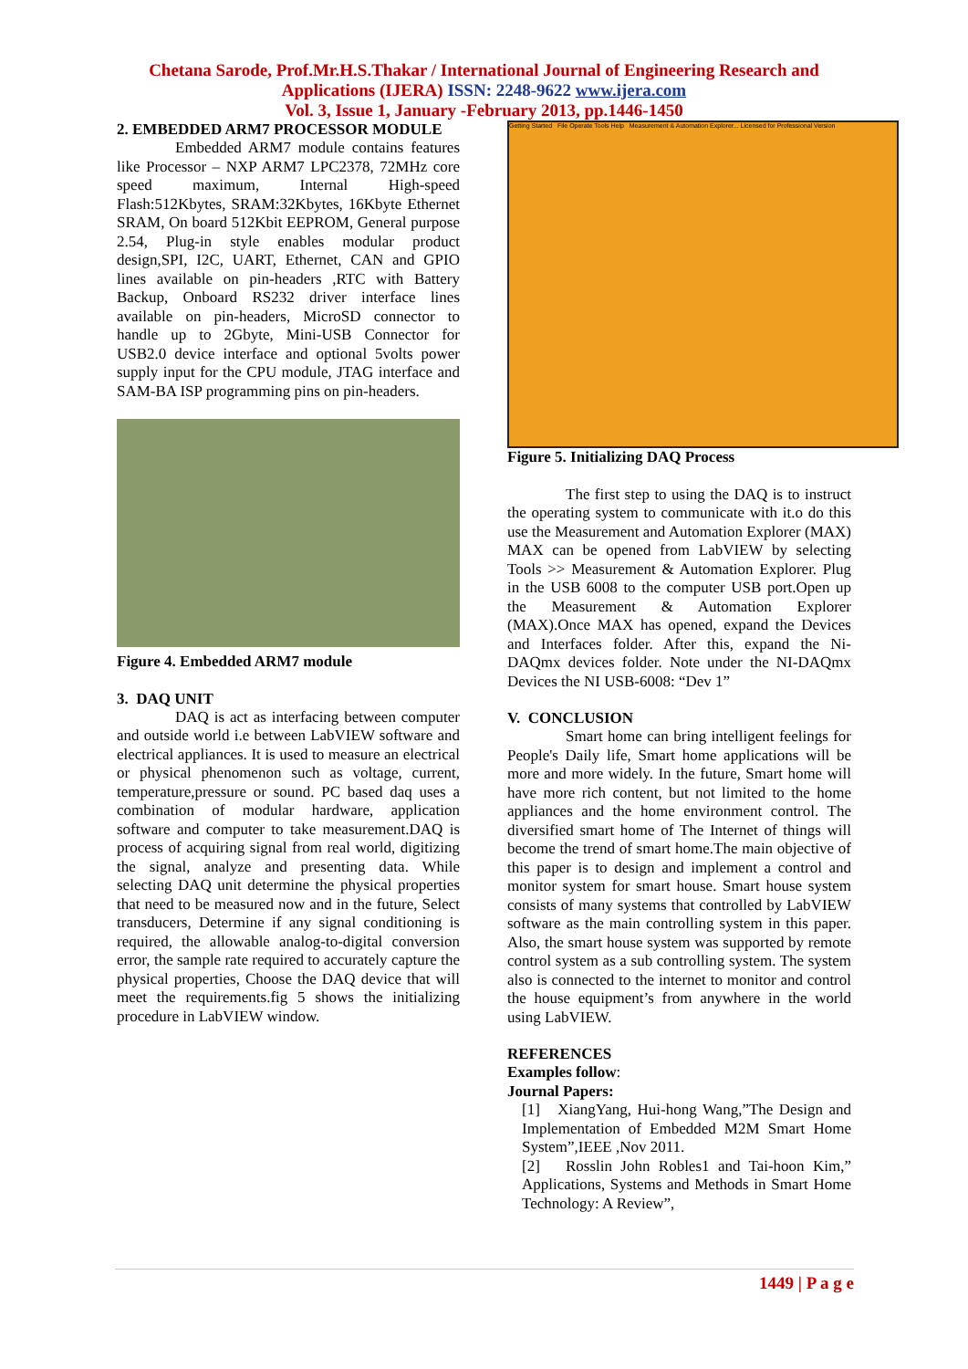Chetana Sarode, Prof.Mr.H.S.Thakar / International Journal of Engineering Research and
Applications (IJERA) ISSN: 2248-9622 www.ijera.com
Vol. 3, Issue 1, January -February 2013, pp.1446-1450
2. EMBEDDED ARM7 PROCESSOR MODULE
Embedded ARM7 module contains features like Processor – NXP ARM7 LPC2378, 72MHz core speed maximum, Internal High-speed Flash:512Kbytes, SRAM:32Kbytes, 16Kbyte Ethernet SRAM, On board 512Kbit EEPROM, General purpose 2.54, Plug-in style enables modular product design,SPI, I2C, UART, Ethernet, CAN and GPIO lines available on pin-headers ,RTC with Battery Backup, Onboard RS232 driver interface lines available on pin-headers, MicroSD connector to handle up to 2Gbyte, Mini-USB Connector for USB2.0 device interface and optional 5volts power supply input for the CPU module, JTAG interface and SAM-BA ISP programming pins on pin-headers.
Figure 4. Embedded ARM7 module
3. DAQ UNIT
DAQ is act as interfacing between computer and outside world i.e between LabVIEW software and electrical appliances. It is used to measure an electrical or physical phenomenon such as voltage, current, temperature,pressure or sound. PC based daq uses a combination of modular hardware, application software and computer to take measurement.DAQ is process of acquiring signal from real world, digitizing the signal, analyze and presenting data. While selecting DAQ unit determine the physical properties that need to be measured now and in the future, Select transducers, Determine if any signal conditioning is required, the allowable analog-to-digital conversion error, the sample rate required to accurately capture the physical properties, Choose the DAQ device that will meet the requirements.fig 5 shows the initializing procedure in LabVIEW window.
Getting Started File Operate Tools Help Measurement & Automation Explorer... Licensed for Professional Version
Figure 5. Initializing DAQ Process
The first step to using the DAQ is to instruct the operating system to communicate with it.o do this use the Measurement and Automation Explorer (MAX) MAX can be opened from LabVIEW by selecting Tools >> Measurement & Automation Explorer. Plug in the USB 6008 to the computer USB port.Open up the Measurement & Automation Explorer (MAX).Once MAX has opened, expand the Devices and Interfaces folder. After this, expand the Ni-DAQmx devices folder. Note under the NI-DAQmx Devices the NI USB-6008: “Dev 1”
V. CONCLUSION
Smart home can bring intelligent feelings for People's Daily life, Smart home applications will be more and more widely. In the future, Smart home will have more rich content, but not limited to the home appliances and the home environment control. The diversified smart home of The Internet of things will become the trend of smart home.The main objective of this paper is to design and implement a control and monitor system for smart house. Smart house system consists of many systems that controlled by LabVIEW software as the main controlling system in this paper. Also, the smart house system was supported by remote control system as a sub controlling system. The system also is connected to the internet to monitor and control the house equipment’s from anywhere in the world using LabVIEW.
REFERENCES
Examples follow:
Journal Papers:
[1] XiangYang, Hui-hong Wang,”The Design and Implementation of Embedded M2M Smart Home System”,IEEE ,Nov 2011.
[2] Rosslin John Robles1 and Tai-hoon Kim,” Applications, Systems and Methods in Smart Home Technology: A Review”,
1449 | P a g e